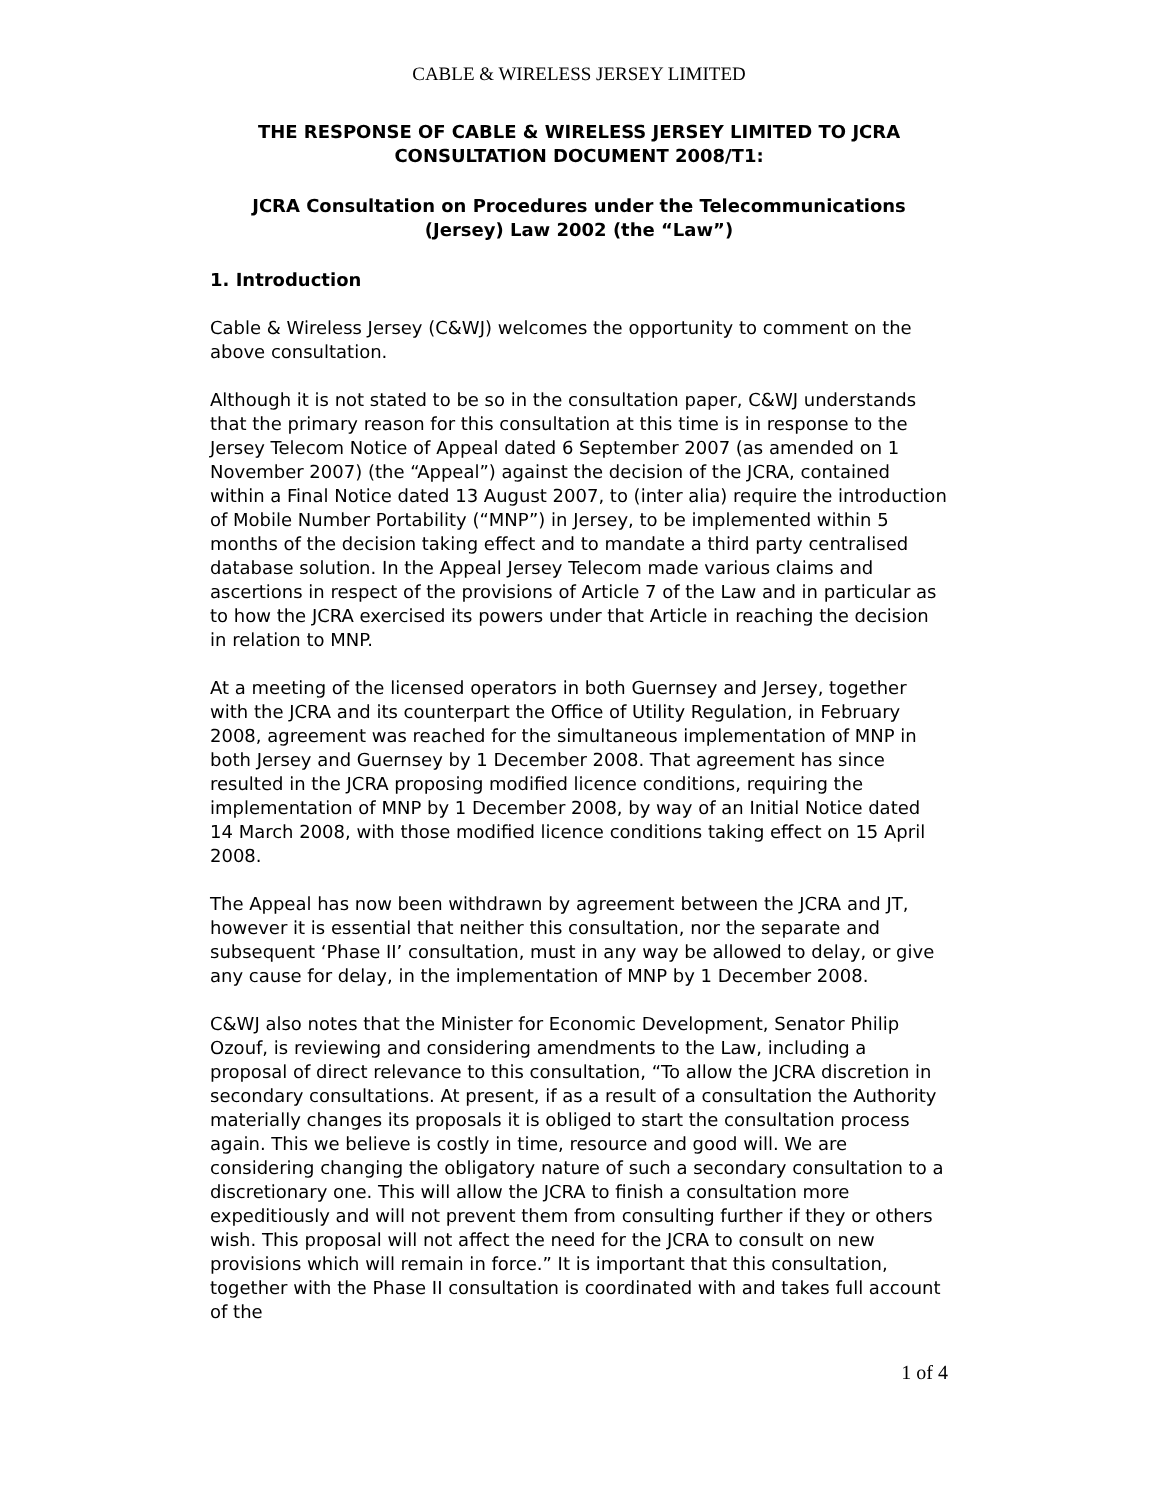CABLE & WIRELESS JERSEY LIMITED
THE RESPONSE OF CABLE & WIRELESS JERSEY LIMITED TO JCRA CONSULTATION DOCUMENT 2008/T1:
JCRA Consultation on Procedures under the Telecommunications (Jersey) Law 2002 (the “Law”)
1. Introduction
Cable & Wireless Jersey (C&WJ) welcomes the opportunity to comment on the above consultation.
Although it is not stated to be so in the consultation paper, C&WJ understands that the primary reason for this consultation at this time is in response to the Jersey Telecom Notice of Appeal dated 6 September 2007 (as amended on 1 November 2007) (the “Appeal”) against the decision of the JCRA, contained within a Final Notice dated 13 August 2007, to (inter alia) require the introduction of Mobile Number Portability (“MNP”) in Jersey, to be implemented within 5 months of the decision taking effect and to mandate a third party centralised database solution. In the Appeal Jersey Telecom made various claims and ascertions in respect of the provisions of Article 7 of the Law and in particular as to how the JCRA exercised its powers under that Article in reaching the decision in relation to MNP.
At a meeting of the licensed operators in both Guernsey and Jersey, together with the JCRA and its counterpart the Office of Utility Regulation, in February 2008, agreement was reached for the simultaneous implementation of MNP in both Jersey and Guernsey by 1 December 2008. That agreement has since resulted in the JCRA proposing modified licence conditions, requiring the implementation of MNP by 1 December 2008, by way of an Initial Notice dated 14 March 2008, with those modified licence conditions taking effect on 15 April 2008.
The Appeal has now been withdrawn by agreement between the JCRA and JT, however it is essential that neither this consultation, nor the separate and subsequent ‘Phase II’ consultation, must in any way be allowed to delay, or give any cause for delay, in the implementation of MNP by 1 December 2008.
C&WJ also notes that the Minister for Economic Development, Senator Philip Ozouf, is reviewing and considering amendments to the Law, including a proposal of direct relevance to this consultation, “To allow the JCRA discretion in secondary consultations. At present, if as a result of a consultation the Authority materially changes its proposals it is obliged to start the consultation process again. This we believe is costly in time, resource and good will. We are considering changing the obligatory nature of such a secondary consultation to a discretionary one. This will allow the JCRA to finish a consultation more expeditiously and will not prevent them from consulting further if they or others wish. This proposal will not affect the need for the JCRA to consult on new provisions which will remain in force.” It is important that this consultation, together with the Phase II consultation is coordinated with and takes full account of the
1 of 4